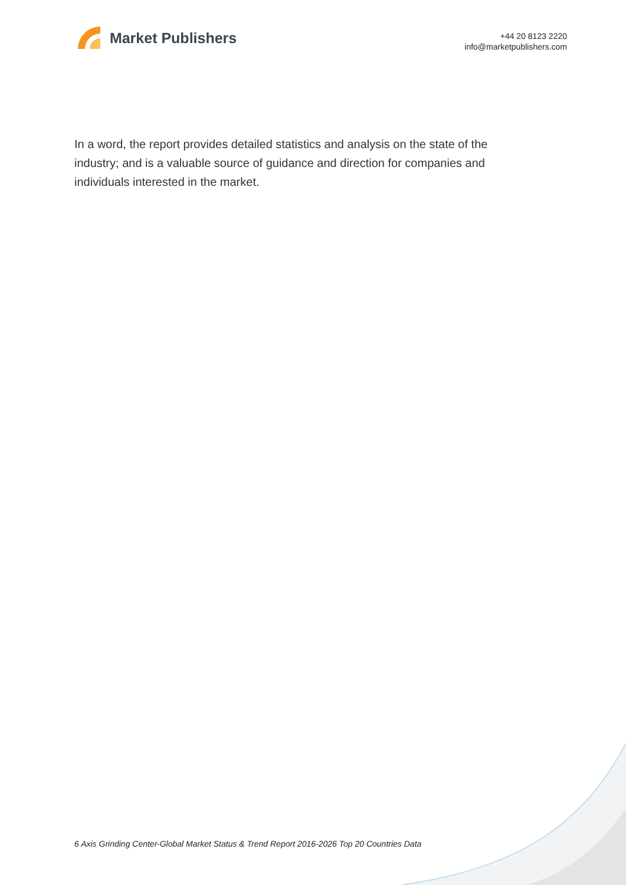Market Publishers
+44 20 8123 2220
info@marketpublishers.com
In a word, the report provides detailed statistics and analysis on the state of the industry; and is a valuable source of guidance and direction for companies and individuals interested in the market.
6 Axis Grinding Center-Global Market Status & Trend Report 2016-2026 Top 20 Countries Data